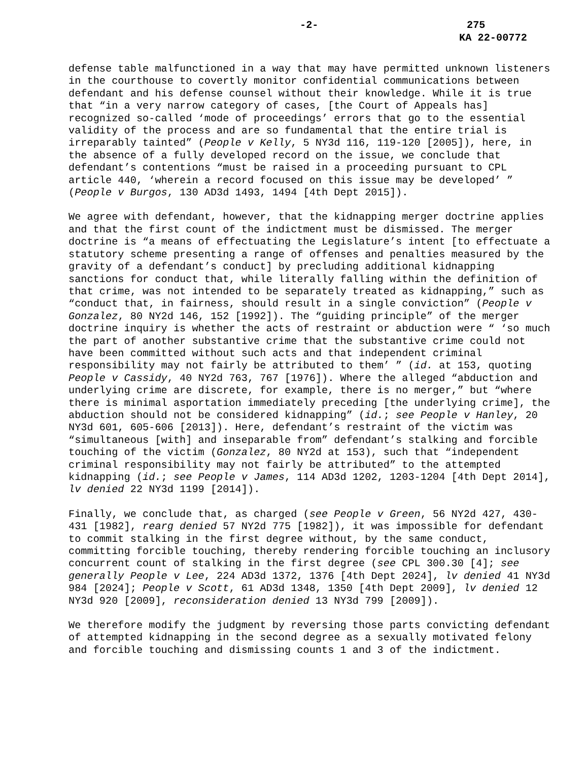-2- 275
KA 22-00772
defense table malfunctioned in a way that may have permitted unknown listeners in the courthouse to covertly monitor confidential communications between defendant and his defense counsel without their knowledge. While it is true that “in a very narrow category of cases, [the Court of Appeals has] recognized so-called ‘mode of proceedings’ errors that go to the essential validity of the process and are so fundamental that the entire trial is irreparably tainted” (People v Kelly, 5 NY3d 116, 119-120 [2005]), here, in the absence of a fully developed record on the issue, we conclude that defendant’s contentions “must be raised in a proceeding pursuant to CPL article 440, ‘wherein a record focused on this issue may be developed’ ” (People v Burgos, 130 AD3d 1493, 1494 [4th Dept 2015]).
We agree with defendant, however, that the kidnapping merger doctrine applies and that the first count of the indictment must be dismissed. The merger doctrine is “a means of effectuating the Legislature’s intent [to effectuate a statutory scheme presenting a range of offenses and penalties measured by the gravity of a defendant’s conduct] by precluding additional kidnapping sanctions for conduct that, while literally falling within the definition of that crime, was not intended to be separately treated as kidnapping,” such as “conduct that, in fairness, should result in a single conviction” (People v Gonzalez, 80 NY2d 146, 152 [1992]). The “guiding principle” of the merger doctrine inquiry is whether the acts of restraint or abduction were “ ‘so much the part of another substantive crime that the substantive crime could not have been committed without such acts and that independent criminal responsibility may not fairly be attributed to them’ ” (id. at 153, quoting People v Cassidy, 40 NY2d 763, 767 [1976]). Where the alleged “abduction and underlying crime are discrete, for example, there is no merger,” but “where there is minimal asportation immediately preceding [the underlying crime], the abduction should not be considered kidnapping” (id.; see People v Hanley, 20 NY3d 601, 605-606 [2013]). Here, defendant’s restraint of the victim was “simultaneous [with] and inseparable from” defendant’s stalking and forcible touching of the victim (Gonzalez, 80 NY2d at 153), such that “independent criminal responsibility may not fairly be attributed” to the attempted kidnapping (id.; see People v James, 114 AD3d 1202, 1203-1204 [4th Dept 2014], lv denied 22 NY3d 1199 [2014]).
Finally, we conclude that, as charged (see People v Green, 56 NY2d 427, 430-431 [1982], rearg denied 57 NY2d 775 [1982]), it was impossible for defendant to commit stalking in the first degree without, by the same conduct, committing forcible touching, thereby rendering forcible touching an inclusory concurrent count of stalking in the first degree (see CPL 300.30 [4]; see generally People v Lee, 224 AD3d 1372, 1376 [4th Dept 2024], lv denied 41 NY3d 984 [2024]; People v Scott, 61 AD3d 1348, 1350 [4th Dept 2009], lv denied 12 NY3d 920 [2009], reconsideration denied 13 NY3d 799 [2009]).
We therefore modify the judgment by reversing those parts convicting defendant of attempted kidnapping in the second degree as a sexually motivated felony and forcible touching and dismissing counts 1 and 3 of the indictment.